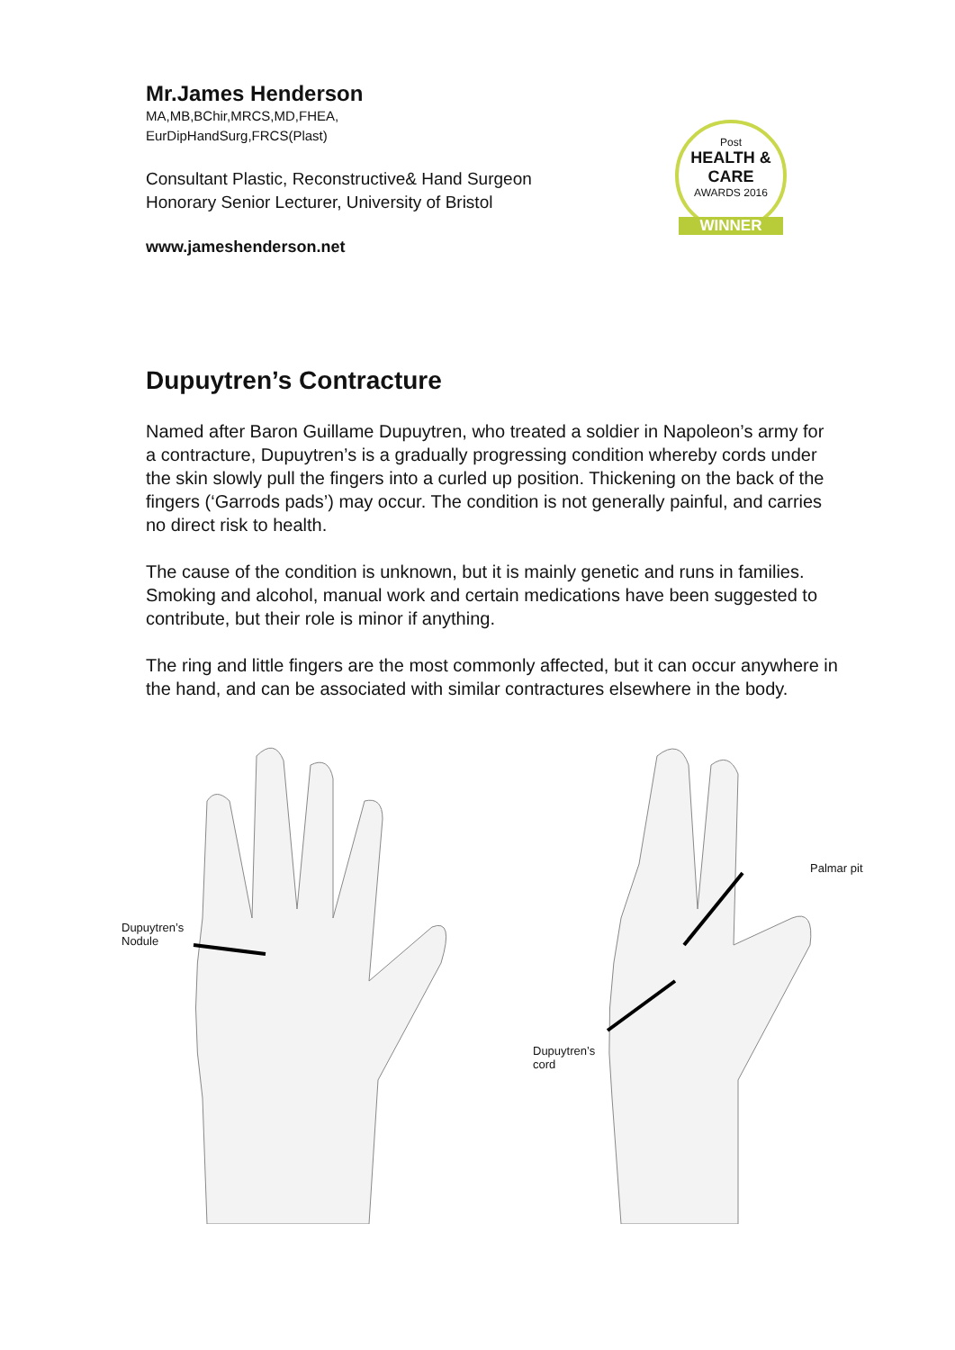Mr.James Henderson
MA,MB,BChir,MRCS,MD,FHEA,
EurDipHandSurg,FRCS(Plast)
Consultant Plastic, Reconstructive& Hand Surgeon
Honorary Senior Lecturer, University of Bristol
www.jameshenderson.net
Post
HEALTH & CARE
AWARDS 2016
WINNER
Dupuytren’s Contracture
Named after Baron Guillame Dupuytren, who treated a soldier in Napoleon’s army for a contracture, Dupuytren’s is a gradually progressing condition whereby cords under the skin slowly pull the fingers into a curled up position. Thickening on the back of the fingers (‘Garrods pads’) may occur. The condition is not generally painful, and carries no direct risk to health.
The cause of the condition is unknown, but it is mainly genetic and runs in families. Smoking and alcohol, manual work and certain medications have been suggested to contribute, but their role is minor if anything.
The ring and little fingers are the most commonly affected, but it can occur anywhere in the hand, and can be associated with similar contractures elsewhere in the body.
Dupuytren’s
Nodule
Palmar pit
Dupuytren’s
cord